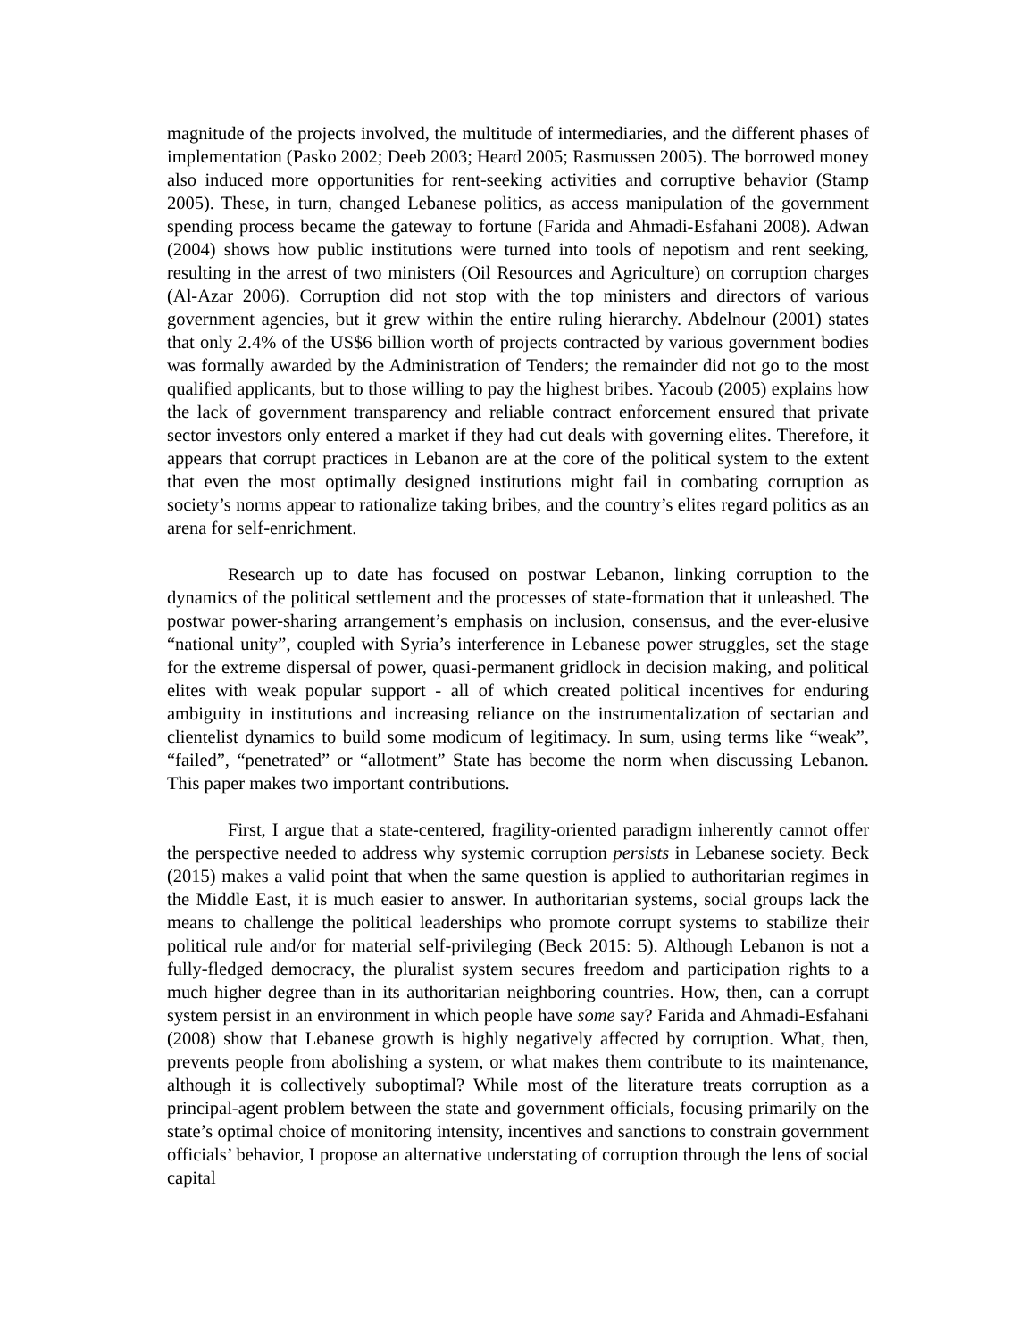magnitude of the projects involved, the multitude of intermediaries, and the different phases of implementation (Pasko 2002; Deeb 2003; Heard 2005; Rasmussen 2005). The borrowed money also induced more opportunities for rent-seeking activities and corruptive behavior (Stamp 2005). These, in turn, changed Lebanese politics, as access manipulation of the government spending process became the gateway to fortune (Farida and Ahmadi-Esfahani 2008). Adwan (2004) shows how public institutions were turned into tools of nepotism and rent seeking, resulting in the arrest of two ministers (Oil Resources and Agriculture) on corruption charges (Al-Azar 2006). Corruption did not stop with the top ministers and directors of various government agencies, but it grew within the entire ruling hierarchy. Abdelnour (2001) states that only 2.4% of the US$6 billion worth of projects contracted by various government bodies was formally awarded by the Administration of Tenders; the remainder did not go to the most qualified applicants, but to those willing to pay the highest bribes. Yacoub (2005) explains how the lack of government transparency and reliable contract enforcement ensured that private sector investors only entered a market if they had cut deals with governing elites. Therefore, it appears that corrupt practices in Lebanon are at the core of the political system to the extent that even the most optimally designed institutions might fail in combating corruption as society’s norms appear to rationalize taking bribes, and the country’s elites regard politics as an arena for self-enrichment.
Research up to date has focused on postwar Lebanon, linking corruption to the dynamics of the political settlement and the processes of state-formation that it unleashed. The postwar power-sharing arrangement’s emphasis on inclusion, consensus, and the ever-elusive “national unity”, coupled with Syria’s interference in Lebanese power struggles, set the stage for the extreme dispersal of power, quasi-permanent gridlock in decision making, and political elites with weak popular support - all of which created political incentives for enduring ambiguity in institutions and increasing reliance on the instrumentalization of sectarian and clientelist dynamics to build some modicum of legitimacy. In sum, using terms like “weak”, “failed”, “penetrated” or “allotment” State has become the norm when discussing Lebanon. This paper makes two important contributions.
First, I argue that a state-centered, fragility-oriented paradigm inherently cannot offer the perspective needed to address why systemic corruption persists in Lebanese society. Beck (2015) makes a valid point that when the same question is applied to authoritarian regimes in the Middle East, it is much easier to answer. In authoritarian systems, social groups lack the means to challenge the political leaderships who promote corrupt systems to stabilize their political rule and/or for material self-privileging (Beck 2015: 5). Although Lebanon is not a fully-fledged democracy, the pluralist system secures freedom and participation rights to a much higher degree than in its authoritarian neighboring countries. How, then, can a corrupt system persist in an environment in which people have some say? Farida and Ahmadi-Esfahani (2008) show that Lebanese growth is highly negatively affected by corruption. What, then, prevents people from abolishing a system, or what makes them contribute to its maintenance, although it is collectively suboptimal? While most of the literature treats corruption as a principal-agent problem between the state and government officials, focusing primarily on the state’s optimal choice of monitoring intensity, incentives and sanctions to constrain government officials’ behavior, I propose an alternative understating of corruption through the lens of social capital